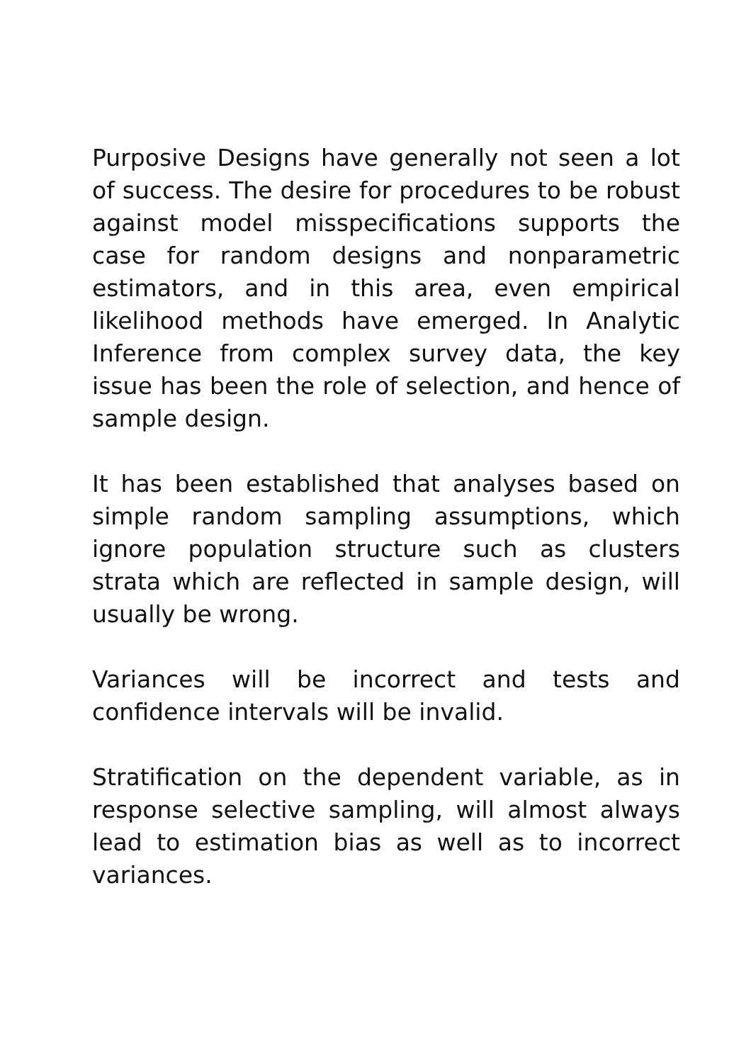Purposive Designs have generally not seen a lot of success. The desire for procedures to be robust against model misspecifications supports the case for random designs and nonparametric estimators, and in this area, even empirical likelihood methods have emerged. In Analytic Inference from complex survey data, the key issue has been the role of selection, and hence of sample design.
It has been established that analyses based on simple random sampling assumptions, which ignore population structure such as clusters strata which are reflected in sample design, will usually be wrong.
Variances will be incorrect and tests and confidence intervals will be invalid.
Stratification on the dependent variable, as in response selective sampling, will almost always lead to estimation bias as well as to incorrect variances.